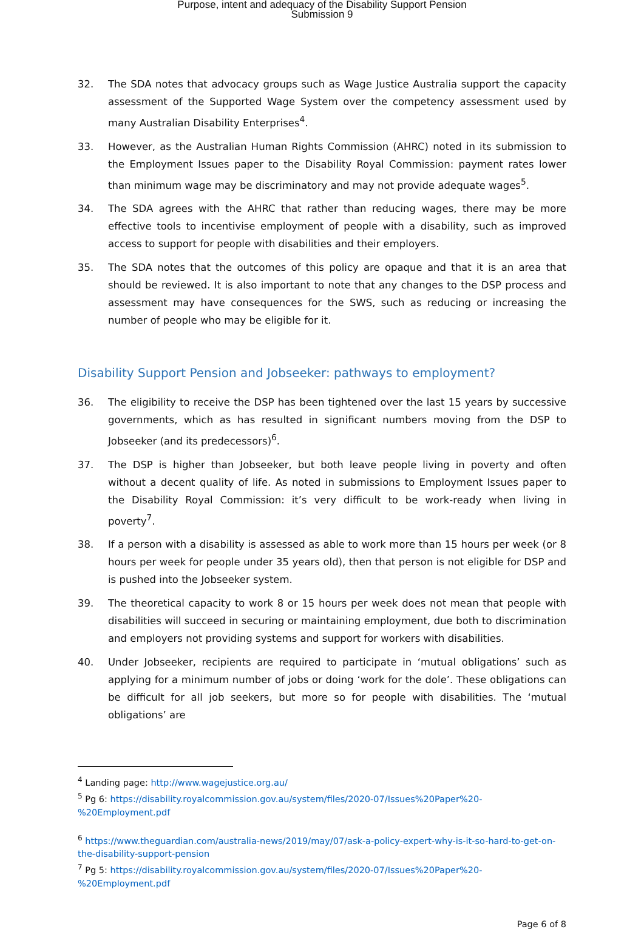Purpose, intent and adequacy of the Disability Support Pension
Submission 9
32. The SDA notes that advocacy groups such as Wage Justice Australia support the capacity assessment of the Supported Wage System over the competency assessment used by many Australian Disability Enterprises<sup>4</sup>.
33. However, as the Australian Human Rights Commission (AHRC) noted in its submission to the Employment Issues paper to the Disability Royal Commission: payment rates lower than minimum wage may be discriminatory and may not provide adequate wages<sup>5</sup>.
34. The SDA agrees with the AHRC that rather than reducing wages, there may be more effective tools to incentivise employment of people with a disability, such as improved access to support for people with disabilities and their employers.
35. The SDA notes that the outcomes of this policy are opaque and that it is an area that should be reviewed. It is also important to note that any changes to the DSP process and assessment may have consequences for the SWS, such as reducing or increasing the number of people who may be eligible for it.
Disability Support Pension and Jobseeker: pathways to employment?
36. The eligibility to receive the DSP has been tightened over the last 15 years by successive governments, which as has resulted in significant numbers moving from the DSP to Jobseeker (and its predecessors)<sup>6</sup>.
37. The DSP is higher than Jobseeker, but both leave people living in poverty and often without a decent quality of life. As noted in submissions to Employment Issues paper to the Disability Royal Commission: it’s very difficult to be work-ready when living in poverty<sup>7</sup>.
38. If a person with a disability is assessed as able to work more than 15 hours per week (or 8 hours per week for people under 35 years old), then that person is not eligible for DSP and is pushed into the Jobseeker system.
39. The theoretical capacity to work 8 or 15 hours per week does not mean that people with disabilities will succeed in securing or maintaining employment, due both to discrimination and employers not providing systems and support for workers with disabilities.
40. Under Jobseeker, recipients are required to participate in ‘mutual obligations’ such as applying for a minimum number of jobs or doing ‘work for the dole’. These obligations can be difficult for all job seekers, but more so for people with disabilities. The ‘mutual obligations’ are
<sup>4</sup> Landing page: http://www.wagejustice.org.au/
<sup>5</sup> Pg 6: https://disability.royalcommission.gov.au/system/files/2020-07/Issues%20Paper%20-%20Employment.pdf
<sup>6</sup> https://www.theguardian.com/australia-news/2019/may/07/ask-a-policy-expert-why-is-it-so-hard-to-get-on-the-disability-support-pension
<sup>7</sup> Pg 5: https://disability.royalcommission.gov.au/system/files/2020-07/Issues%20Paper%20-%20Employment.pdf
Page 6 of 8